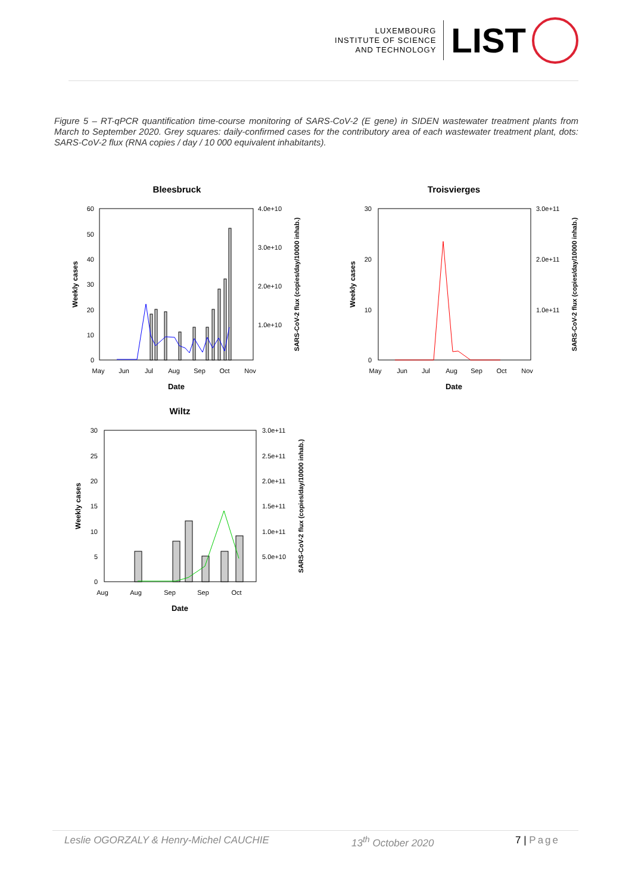LUXEMBOURG
INSTITUTE OF SCIENCE
AND TECHNOLOGY
LIST
Figure 5 – RT-qPCR quantification time-course monitoring of SARS-CoV-2 (E gene) in SIDEN wastewater treatment plants from March to September 2020. Grey squares: daily-confirmed cases for the contributory area of each wastewater treatment plant, dots: SARS-CoV-2 flux (RNA copies / day / 10 000 equivalent inhabitants).
Bleesbruck
60
50
40
30
20
10
0
4.0e+10
3.0e+10
2.0e+10
1.0e+10
May
Jun
Jul
Aug
Sep
Oct
Nov
Date
Weekly cases
SARS-CoV-2 flux (copies/day/10000 inhab.)
Troisvierges
30
20
10
0
3.0e+11
2.0e+11
1.0e+11
May
Jun
Jul
Aug
Sep
Oct
Nov
Date
Weekly cases
SARS-CoV-2 flux (copies/day/10000 inhab.)
Wiltz
30
25
20
15
10
5
0
3.0e+11
2.5e+11
2.0e+11
1.5e+11
1.0e+11
5.0e+10
Aug
Aug
Sep
Sep
Oct
Date
Weekly cases
SARS-CoV-2 flux (copies/day/10000 inhab.)
Leslie OGORZALY & Henry-Michel CAUCHIE 13<sup>th</sup> October 2020 7 | Page